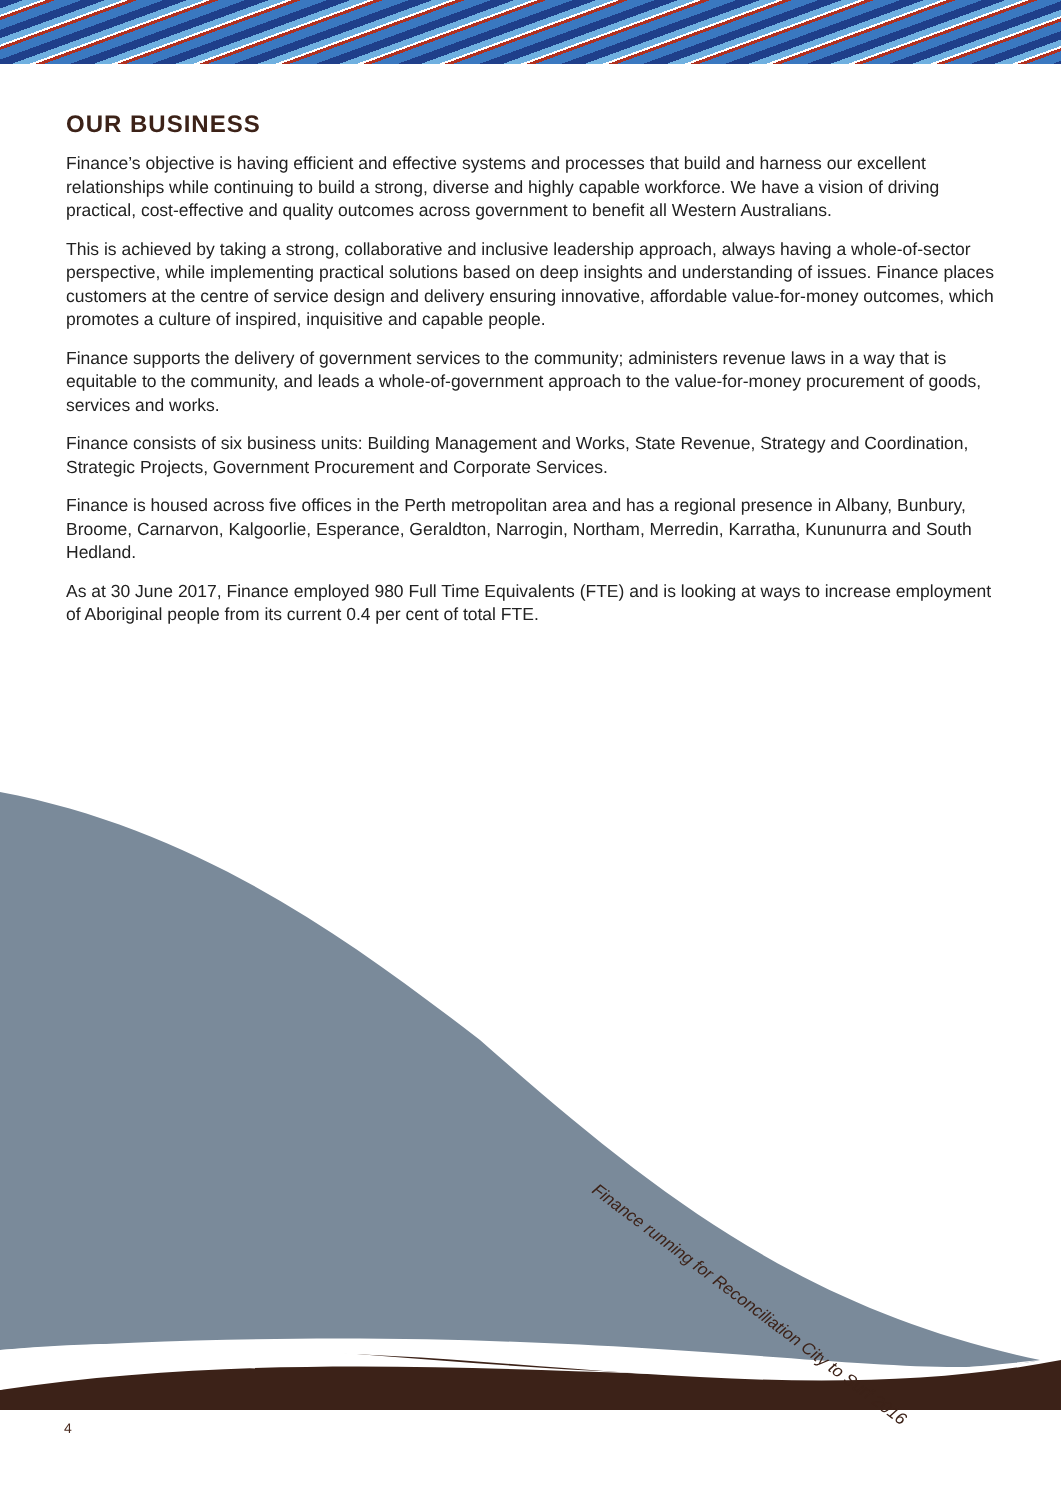OUR BUSINESS
Finance’s objective is having efficient and effective systems and processes that build and harness our excellent relationships while continuing to build a strong, diverse and highly capable workforce. We have a vision of driving practical, cost-effective and quality outcomes across government to benefit all Western Australians.
This is achieved by taking a strong, collaborative and inclusive leadership approach, always having a whole-of-sector perspective, while implementing practical solutions based on deep insights and understanding of issues. Finance places customers at the centre of service design and delivery ensuring innovative, affordable value-for-money outcomes, which promotes a culture of inspired, inquisitive and capable people.
Finance supports the delivery of government services to the community; administers revenue laws in a way that is equitable to the community, and leads a whole-of-government approach to the value-for-money procurement of goods, services and works.
Finance consists of six business units: Building Management and Works, State Revenue, Strategy and Coordination, Strategic Projects, Government Procurement and Corporate Services.
Finance is housed across five offices in the Perth metropolitan area and has a regional presence in Albany, Bunbury, Broome, Carnarvon, Kalgoorlie, Esperance, Geraldton, Narrogin, Northam, Merredin, Karratha, Kununurra and South Hedland.
As at 30 June 2017, Finance employed 980 Full Time Equivalents (FTE) and is looking at ways to increase employment of Aboriginal people from its current 0.4 per cent of total FTE.
Finance running for Reconciliation City to Surf 2016
4